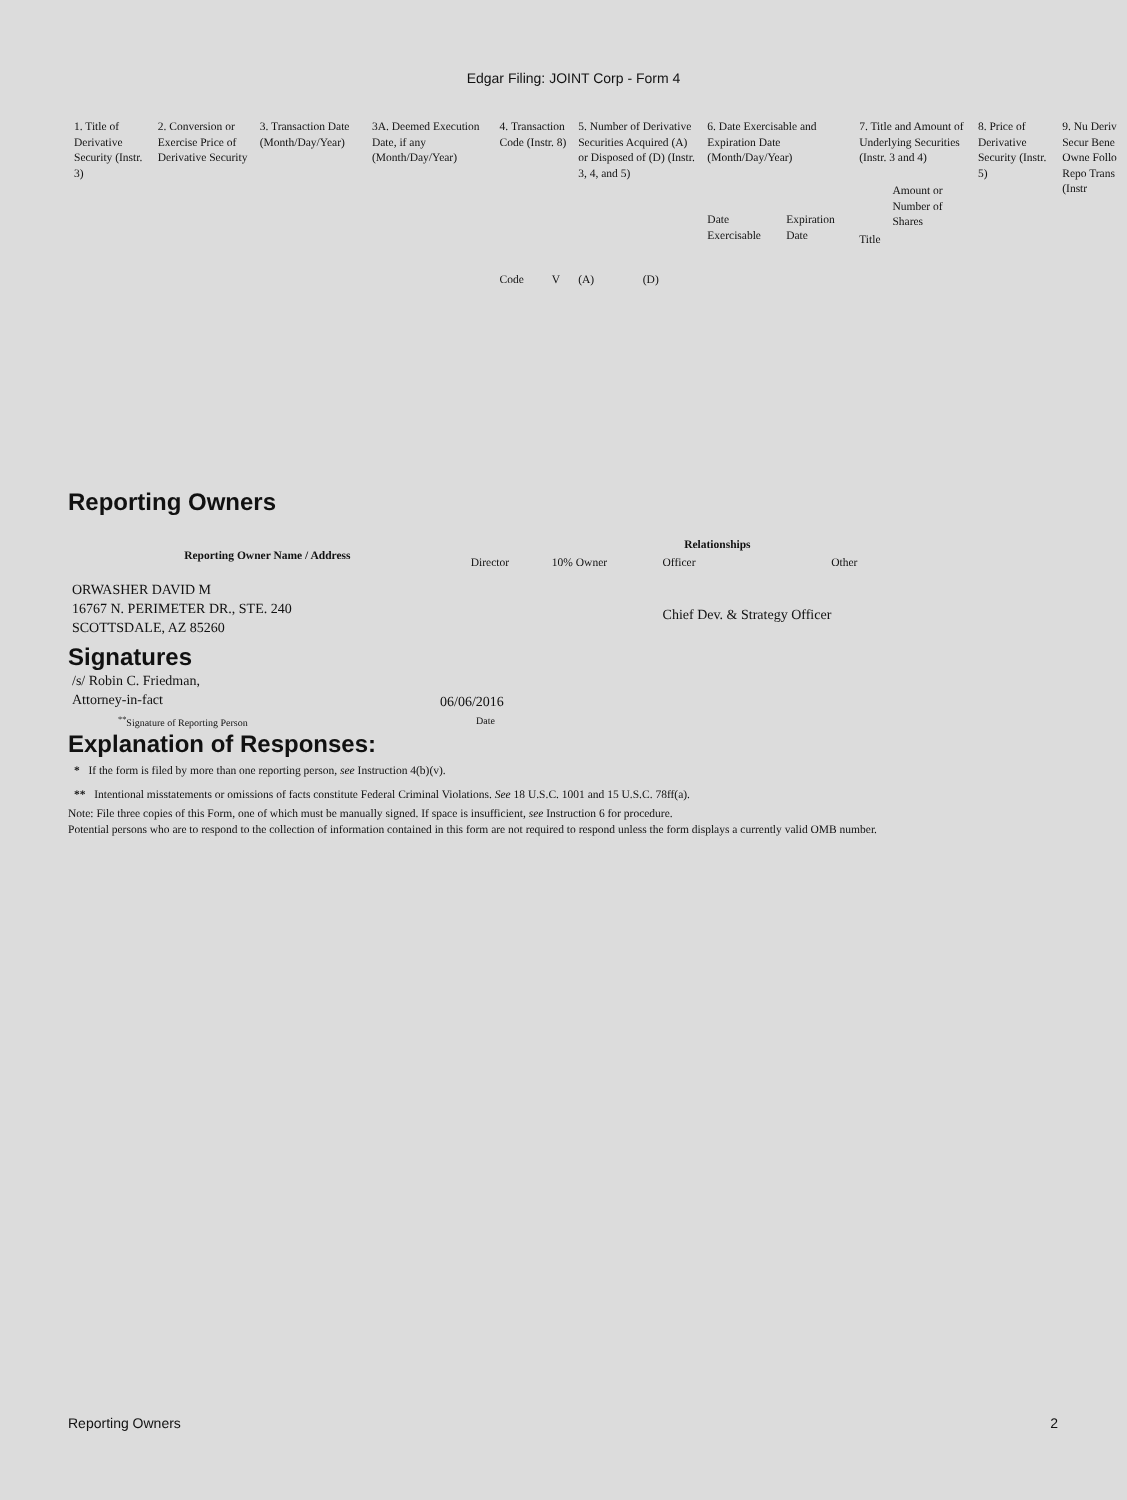Edgar Filing: JOINT Corp - Form 4
| 1. Title of Derivative Security (Instr. 3) | 2. Conversion or Exercise Price of Derivative Security | 3. Transaction Date (Month/Day/Year) | 3A. Deemed Execution Date, if any (Month/Day/Year) | 4. Transaction Code (Instr. 8) | | 5. Number of Derivative Securities Acquired (A) or Disposed of (D) (Instr. 3, 4, and 5) | | 6. Date Exercisable and Expiration Date (Month/Day/Year) | | 7. Title and Amount of Underlying Securities (Instr. 3 and 4) | | 8. Price of Derivative Security (Instr. 5) | 9. Nu Deriv Secur Bene Owne Follo Repo Trans (Instr |
| --- | --- | --- | --- | --- | --- | --- | --- | --- | --- | --- | --- | --- | --- |
| | | | | Code | V | (A) | (D) | Date Exercisable | Expiration Date | Title | Amount or Number of Shares | | |
Reporting Owners
| Reporting Owner Name / Address | Relationships | | | |
| --- | --- | --- | --- | --- |
| | Director | 10% Owner | Officer | Other |
| ORWASHER DAVID M 16767 N. PERIMETER DR., STE. 240 SCOTTSDALE, AZ 85260 | | | Chief Dev. & Strategy Officer | |
Signatures
| /s/ Robin C. Friedman, Attorney-in-fact | 06/06/2016 |
| <sup>**</sup> Signature of Reporting Person | Date |
Explanation of Responses:
* If the form is filed by more than one reporting person, see Instruction 4(b)(v).
** Intentional misstatements or omissions of facts constitute Federal Criminal Violations. See 18 U.S.C. 1001 and 15 U.S.C. 78ff(a).
Note: File three copies of this Form, one of which must be manually signed. If space is insufficient, see Instruction 6 for procedure.
Potential persons who are to respond to the collection of information contained in this form are not required to respond unless the form displays a currently valid OMB number.
Reporting Owners 2